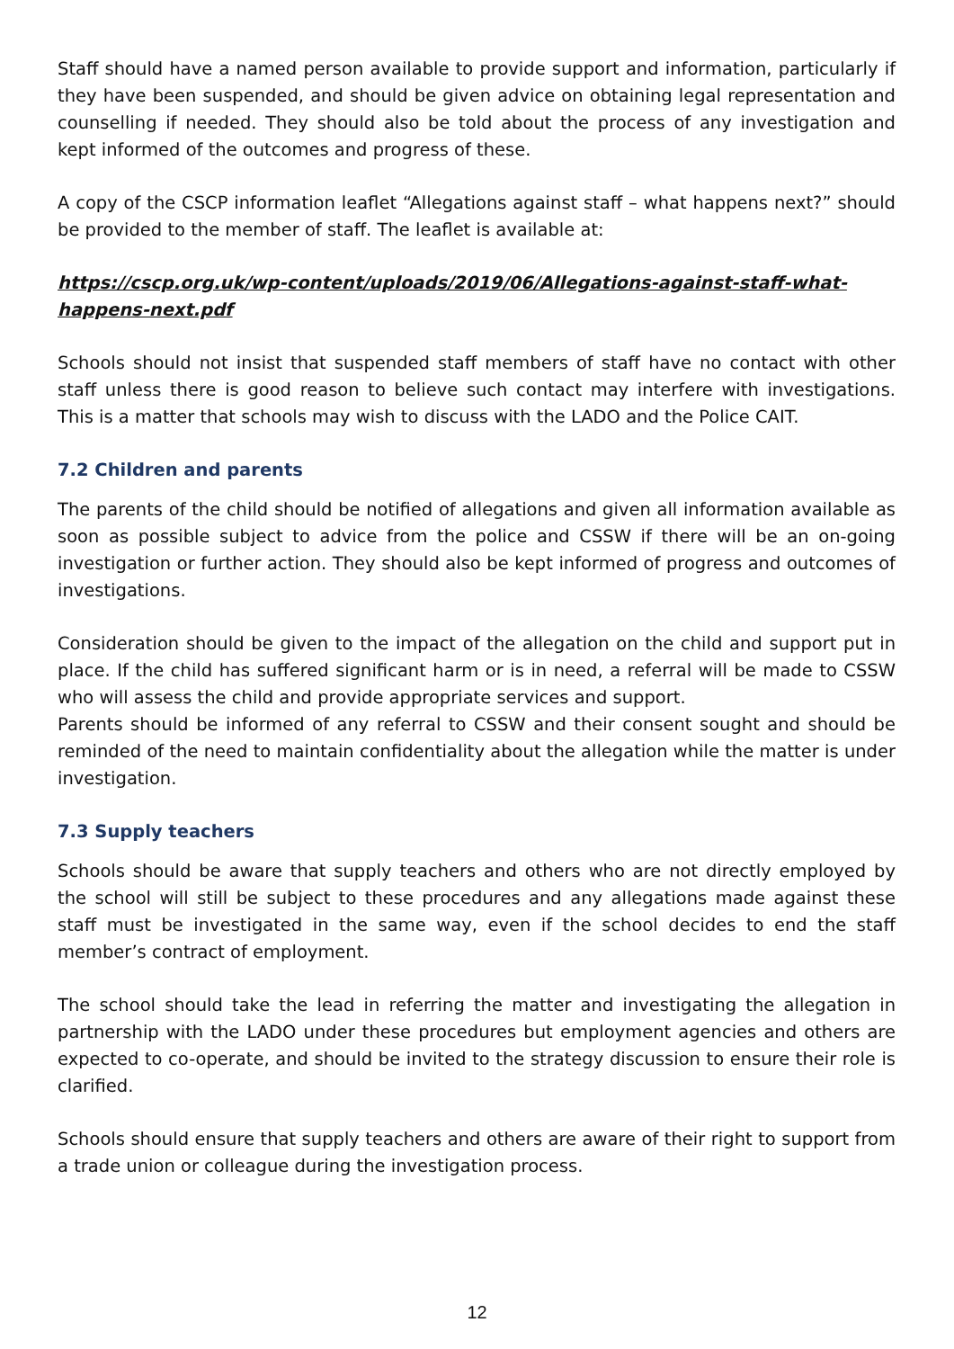Staff should have a named person available to provide support and information, particularly if they have been suspended, and should be given advice on obtaining legal representation and counselling if needed. They should also be told about the process of any investigation and kept informed of the outcomes and progress of these.
A copy of the CSCP information leaflet “Allegations against staff – what happens next?” should be provided to the member of staff. The leaflet is available at:
https://cscp.org.uk/wp-content/uploads/2019/06/Allegations-against-staff-what-happens-next.pdf
Schools should not insist that suspended staff members of staff have no contact with other staff unless there is good reason to believe such contact may interfere with investigations. This is a matter that schools may wish to discuss with the LADO and the Police CAIT.
7.2 Children and parents
The parents of the child should be notified of allegations and given all information available as soon as possible subject to advice from the police and CSSW if there will be an on-going investigation or further action. They should also be kept informed of progress and outcomes of investigations.
Consideration should be given to the impact of the allegation on the child and support put in place. If the child has suffered significant harm or is in need, a referral will be made to CSSW who will assess the child and provide appropriate services and support.
Parents should be informed of any referral to CSSW and their consent sought and should be reminded of the need to maintain confidentiality about the allegation while the matter is under investigation.
7.3 Supply teachers
Schools should be aware that supply teachers and others who are not directly employed by the school will still be subject to these procedures and any allegations made against these staff must be investigated in the same way, even if the school decides to end the staff member’s contract of employment.
The school should take the lead in referring the matter and investigating the allegation in partnership with the LADO under these procedures but employment agencies and others are expected to co-operate, and should be invited to the strategy discussion to ensure their role is clarified.
Schools should ensure that supply teachers and others are aware of their right to support from a trade union or colleague during the investigation process.
12